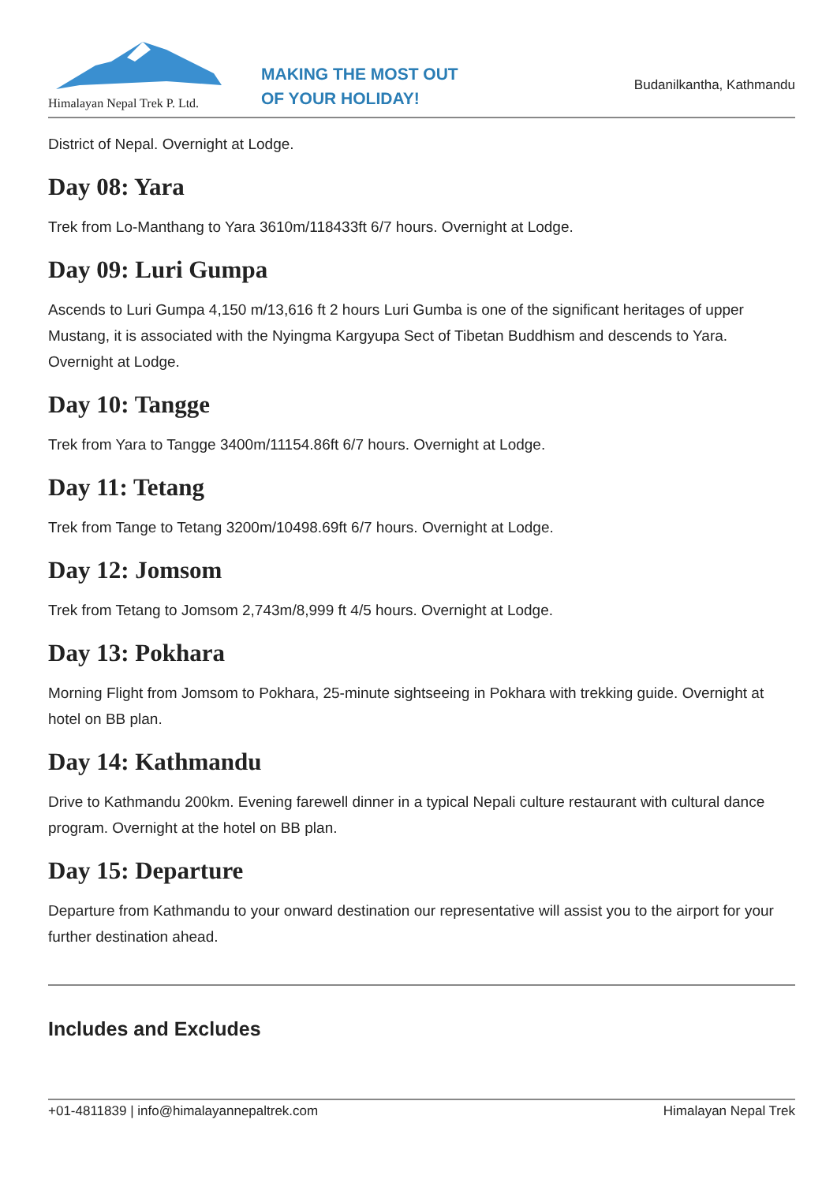Himalayan Nepal Trek P. Ltd.
MAKING THE MOST OUT
OF YOUR HOLIDAY!
Budanilkantha, Kathmandu
District of Nepal. Overnight at Lodge.
Day 08: Yara
Trek from Lo-Manthang to Yara 3610m/118433ft 6/7 hours. Overnight at Lodge.
Day 09: Luri Gumpa
Ascends to Luri Gumpa 4,150 m/13,616 ft 2 hours Luri Gumba is one of the significant heritages of upper Mustang, it is associated with the Nyingma Kargyupa Sect of Tibetan Buddhism and descends to Yara. Overnight at Lodge.
Day 10: Tangge
Trek from Yara to Tangge 3400m/11154.86ft 6/7 hours. Overnight at Lodge.
Day 11: Tetang
Trek from Tange to Tetang 3200m/10498.69ft 6/7 hours. Overnight at Lodge.
Day 12: Jomsom
Trek from Tetang to Jomsom 2,743m/8,999 ft 4/5 hours. Overnight at Lodge.
Day 13: Pokhara
Morning Flight from Jomsom to Pokhara, 25-minute sightseeing in Pokhara with trekking guide. Overnight at hotel on BB plan.
Day 14: Kathmandu
Drive to Kathmandu 200km. Evening farewell dinner in a typical Nepali culture restaurant with cultural dance program. Overnight at the hotel on BB plan.
Day 15: Departure
Departure from Kathmandu to your onward destination our representative will assist you to the airport for your further destination ahead.
Includes and Excludes
+01-4811839 | info@himalayannepaltrek.com Himalayan Nepal Trek